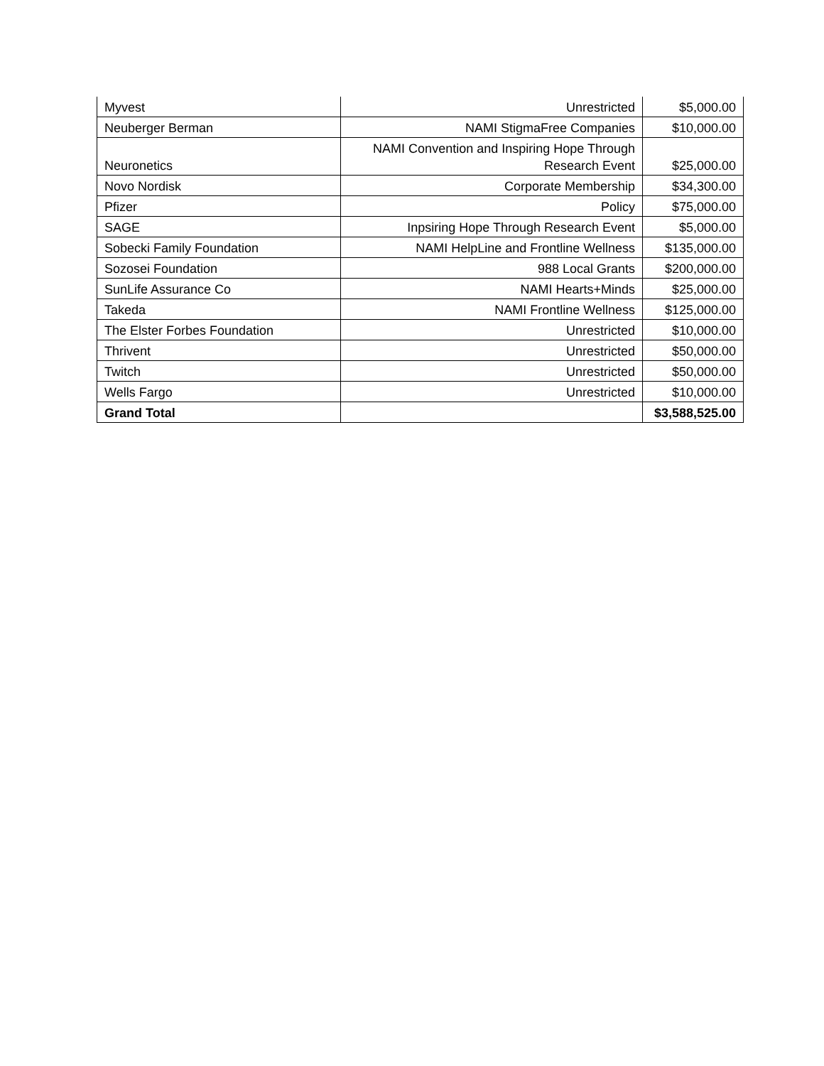| Myvest | Unrestricted | $5,000.00 |
| Neuberger Berman | NAMI StigmaFree Companies | $10,000.00 |
| Neuronetics | NAMI Convention and Inspiring Hope Through Research Event | $25,000.00 |
| Novo Nordisk | Corporate Membership | $34,300.00 |
| Pfizer | Policy | $75,000.00 |
| SAGE | Inpsiring Hope Through Research Event | $5,000.00 |
| Sobecki Family Foundation | NAMI HelpLine and Frontline Wellness | $135,000.00 |
| Sozosei Foundation | 988 Local Grants | $200,000.00 |
| SunLife Assurance Co | NAMI Hearts+Minds | $25,000.00 |
| Takeda | NAMI Frontline Wellness | $125,000.00 |
| The Elster Forbes Foundation | Unrestricted | $10,000.00 |
| Thrivent | Unrestricted | $50,000.00 |
| Twitch | Unrestricted | $50,000.00 |
| Wells Fargo | Unrestricted | $10,000.00 |
| Grand Total | | $3,588,525.00 |